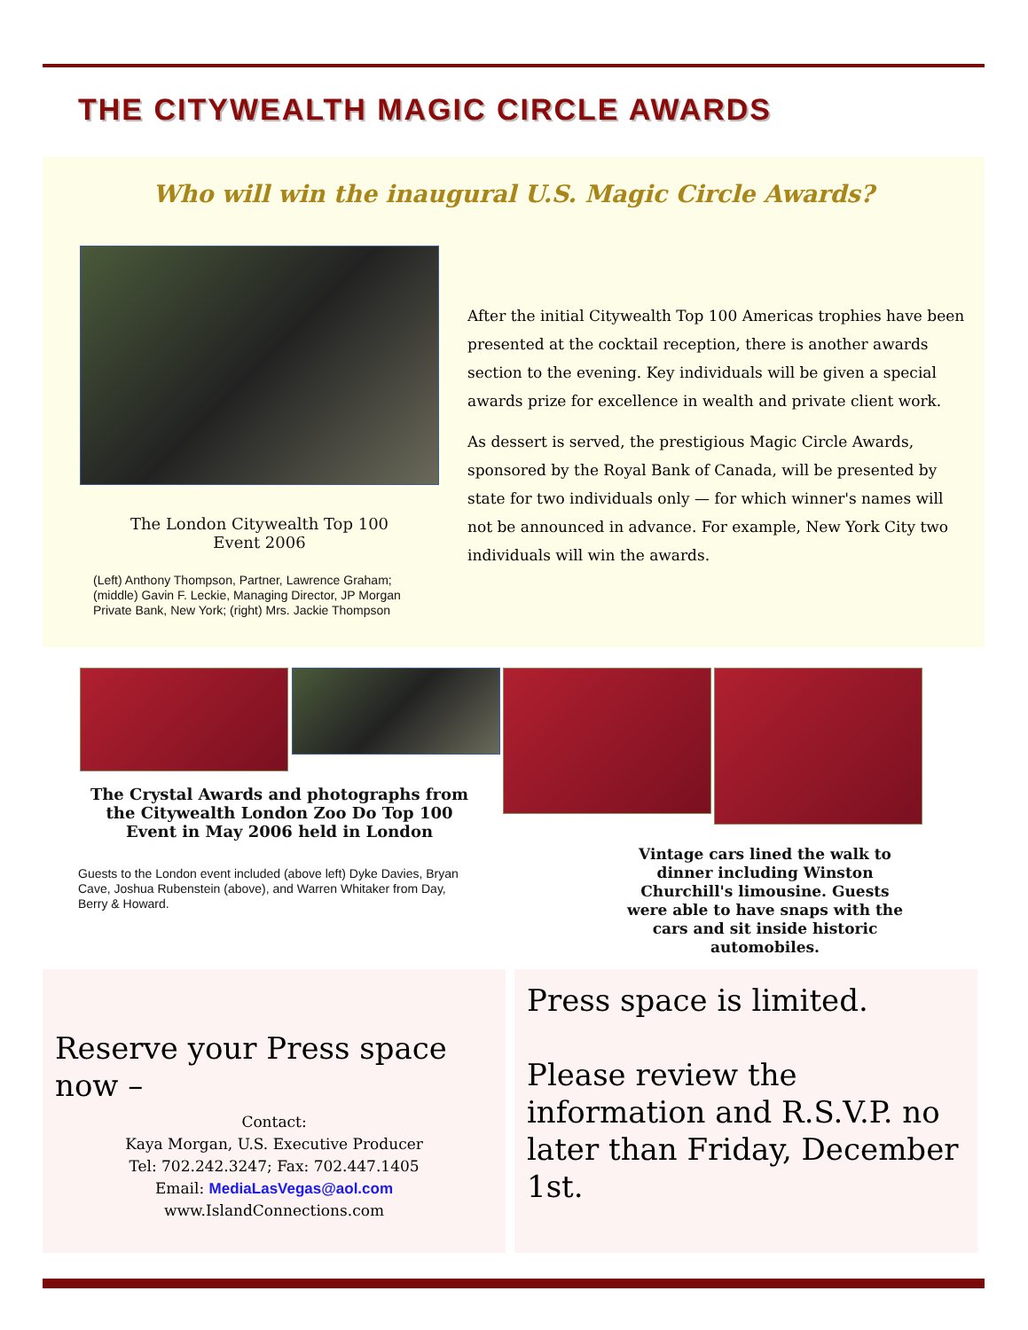THE CITYWEALTH MAGIC CIRCLE AWARDS
Who will win the inaugural U.S. Magic Circle Awards?
The London Citywealth Top 100
Event 2006
(Left) Anthony Thompson, Partner, Lawrence Graham; (middle) Gavin F. Leckie, Managing Director, JP Morgan Private Bank, New York; (right) Mrs. Jackie Thompson
After the initial Citywealth Top 100 Americas trophies have been presented at the cocktail reception, there is another awards section to the evening. Key individuals will be given a special awards prize for excellence in wealth and private client work.
As dessert is served, the prestigious Magic Circle Awards, sponsored by the Royal Bank of Canada, will be presented by state for two individuals only — for which winner's names will not be announced in advance. For example, New York City two individuals will win the awards.
The Crystal Awards and photographs from the Citywealth London Zoo Do Top 100 Event in May 2006 held in London
Guests to the London event included (above left) Dyke Davies, Bryan Cave, Joshua Rubenstein (above), and Warren Whitaker from Day, Berry & Howard.
Vintage cars lined the walk to dinner including Winston Churchill's limousine. Guests were able to have snaps with the cars and sit inside historic automobiles.
Reserve your Press space now –
Contact:
Kaya Morgan, U.S. Executive Producer
Tel: 702.242.3247; Fax: 702.447.1405
Email: MediaLasVegas@aol.com
www.IslandConnections.com
Press space is limited.
Please review the information and R.S.V.P. no later than Friday, December 1st.